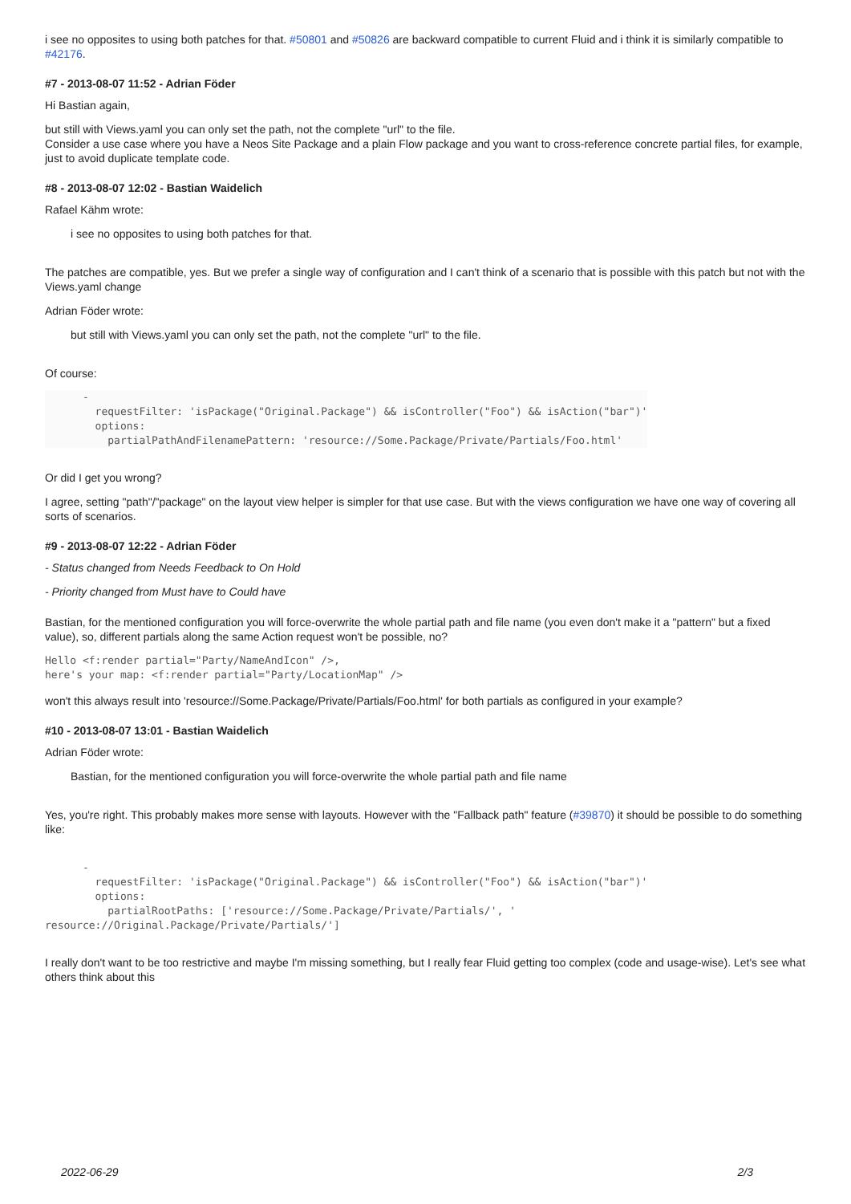i see no opposites to using both patches for that. #50801 and #50826 are backward compatible to current Fluid and i think it is similarly compatible to #42176.
#7 - 2013-08-07 11:52 - Adrian Föder
Hi Bastian again,
but still with Views.yaml you can only set the path, not the complete "url" to the file.
Consider a use case where you have a Neos Site Package and a plain Flow package and you want to cross-reference concrete partial files, for example, just to avoid duplicate template code.
#8 - 2013-08-07 12:02 - Bastian Waidelich
Rafael Kähm wrote:
i see no opposites to using both patches for that.
The patches are compatible, yes. But we prefer a single way of configuration and I can't think of a scenario that is possible with this patch but not with the Views.yaml change
Adrian Föder wrote:
but still with Views.yaml you can only set the path, not the complete "url" to the file.
Of course:
      -
        requestFilter: 'isPackage("Original.Package") && isController("Foo") && isAction("bar")'
        options:
          partialPathAndFilenamePattern: 'resource://Some.Package/Private/Partials/Foo.html'
Or did I get you wrong?
I agree, setting "path"/"package" on the layout view helper is simpler for that use case. But with the views configuration we have one way of covering all sorts of scenarios.
#9 - 2013-08-07 12:22 - Adrian Föder
- Status changed from Needs Feedback to On Hold
- Priority changed from Must have to Could have
Bastian, for the mentioned configuration you will force-overwrite the whole partial path and file name (you even don't make it a "pattern" but a fixed value), so, different partials along the same Action request won't be possible, no?
Hello <f:render partial="Party/NameAndIcon" />,
here's your map: <f:render partial="Party/LocationMap" />
won't this always result into 'resource://Some.Package/Private/Partials/Foo.html' for both partials as configured in your example?
#10 - 2013-08-07 13:01 - Bastian Waidelich
Adrian Föder wrote:
Bastian, for the mentioned configuration you will force-overwrite the whole partial path and file name
Yes, you're right. This probably makes more sense with layouts. However with the "Fallback path" feature (#39870) it should be possible to do something like:
      -
        requestFilter: 'isPackage("Original.Package") && isController("Foo") && isAction("bar")'
        options:
          partialRootPaths: ['resource://Some.Package/Private/Partials/', '
resource://Original.Package/Private/Partials/']
I really don't want to be too restrictive and maybe I'm missing something, but I really fear Fluid getting too complex (code and usage-wise). Let's see what others think about this
2022-06-29 2/3